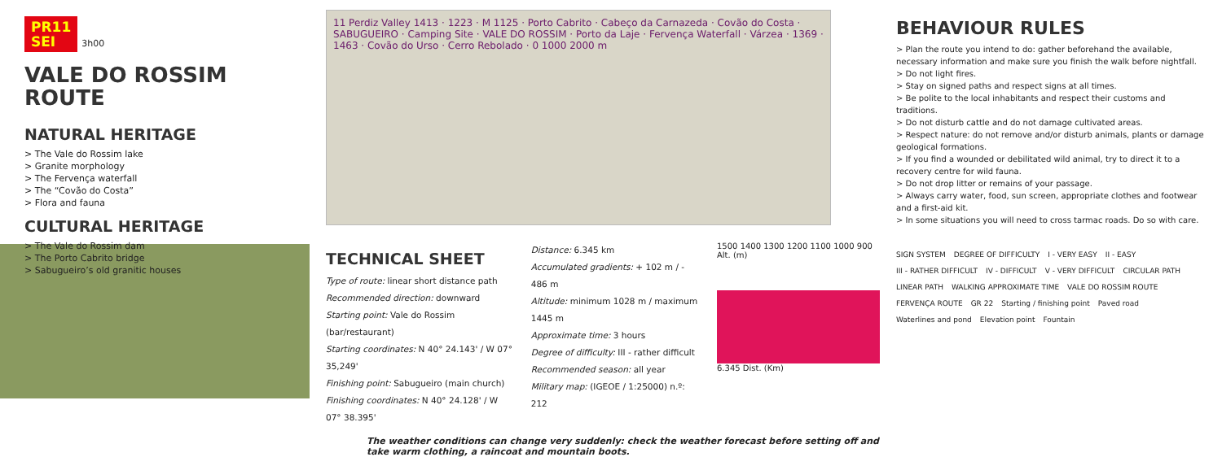PR11
SEI 3h00
VALE DO ROSSIM
ROUTE
NATURAL HERITAGE
> The Vale do Rossim lake
> Granite morphology
> The Fervença waterfall
> The “Covão do Costa”
> Flora and fauna
CULTURAL HERITAGE
> The Vale do Rossim dam
> The Porto Cabrito bridge
> Sabugueiro’s old granitic houses
11 Perdiz Valley 1413 · 1223 · M 1125 · Porto Cabrito · Cabeço da Carnazeda · Covão do Costa · SABUGUEIRO · Camping Site · VALE DO ROSSIM · Porto da Laje · Fervença Waterfall · Várzea · 1369 · 1463 · Covão do Urso · Cerro Rebolado · 0 1000 2000 m
TECHNICAL SHEET
Type of route: linear short distance path
Recommended direction: downward
Starting point: Vale do Rossim (bar/restaurant)
Starting coordinates: N 40° 24.143' / W 07° 35,249'
Finishing point: Sabugueiro (main church)
Finishing coordinates: N 40° 24.128' / W 07° 38.395'
Distance: 6.345 km
Accumulated gradients: + 102 m / - 486 m
Altitude: minimum 1028 m / maximum 1445 m
Approximate time: 3 hours
Degree of difficulty: III - rather difficult
Recommended season: all year
Military map: (IGEOE / 1:25000) n.º: 212
1500 1400 1300 1200 1100 1000 900 Alt. (m)
6.345 Dist. (Km)
The weather conditions can change very suddenly: check the weather forecast before setting off and take warm clothing, a raincoat and mountain boots.
BEHAVIOUR RULES
> Plan the route you intend to do: gather beforehand the available, necessary information and make sure you finish the walk before nightfall.
> Do not light fires.
> Stay on signed paths and respect signs at all times.
> Be polite to the local inhabitants and respect their customs and traditions.
> Do not disturb cattle and do not damage cultivated areas.
> Respect nature: do not remove and/or disturb animals, plants or damage geological formations.
> If you find a wounded or debilitated wild animal, try to direct it to a recovery centre for wild fauna.
> Do not drop litter or remains of your passage.
> Always carry water, food, sun screen, appropriate clothes and footwear and a first-aid kit.
> In some situations you will need to cross tarmac roads. Do so with care.
SIGN SYSTEM DEGREE OF DIFFICULTY I - VERY EASY II - EASY III - RATHER DIFFICULT IV - DIFFICULT V - VERY DIFFICULT CIRCULAR PATH LINEAR PATH WALKING APPROXIMATE TIME VALE DO ROSSIM ROUTE FERVENÇA ROUTE GR 22 Starting / finishing point Paved road Waterlines and pond Elevation point Fountain